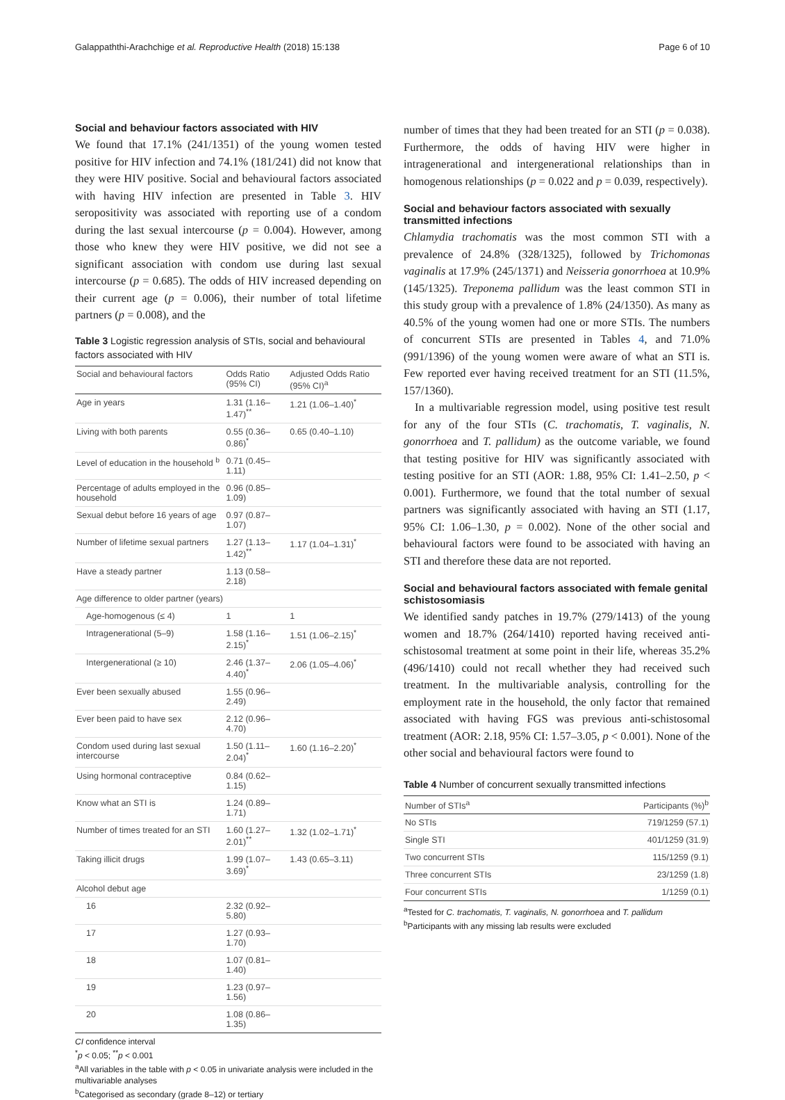Galappaththi-Arachchige et al. Reproductive Health (2018) 15:138 Page 6 of 10
Social and behaviour factors associated with HIV
We found that 17.1% (241/1351) of the young women tested positive for HIV infection and 74.1% (181/241) did not know that they were HIV positive. Social and behavioural factors associated with having HIV infection are presented in Table 3. HIV seropositivity was associated with reporting use of a condom during the last sexual intercourse (p = 0.004). However, among those who knew they were HIV positive, we did not see a significant association with condom use during last sexual intercourse (p = 0.685). The odds of HIV increased depending on their current age (p = 0.006), their number of total lifetime partners (p = 0.008), and the
Table 3 Logistic regression analysis of STIs, social and behavioural factors associated with HIV
| Social and behavioural factors | Odds Ratio (95% CI) | Adjusted Odds Ratio (95% CI)<sup>a</sup> |
| --- | --- | --- |
| Age in years | 1.31 (1.16–1.47)<sup>**</sup> | 1.21 (1.06–1.40)<sup>*</sup> |
| Living with both parents | 0.55 (0.36–0.86)<sup>*</sup> | 0.65 (0.40–1.10) |
| Level of education in the household <sup>b</sup> | 0.71 (0.45–1.11) | |
| Percentage of adults employed in the household | 0.96 (0.85–1.09) | |
| Sexual debut before 16 years of age | 0.97 (0.87–1.07) | |
| Number of lifetime sexual partners | 1.27 (1.13–1.42)<sup>**</sup> | 1.17 (1.04–1.31)<sup>*</sup> |
| Have a steady partner | 1.13 (0.58–2.18) | |
| Age difference to older partner (years) | | |
| Age-homogenous (≤ 4) | 1 | 1 |
| Intragenerational (5–9) | 1.58 (1.16–2.15)<sup>*</sup> | 1.51 (1.06–2.15)<sup>*</sup> |
| Intergenerational (≥ 10) | 2.46 (1.37–4.40)<sup>*</sup> | 2.06 (1.05–4.06)<sup>*</sup> |
| Ever been sexually abused | 1.55 (0.96–2.49) | |
| Ever been paid to have sex | 2.12 (0.96–4.70) | |
| Condom used during last sexual intercourse | 1.50 (1.11–2.04)<sup>*</sup> | 1.60 (1.16–2.20)<sup>*</sup> |
| Using hormonal contraceptive | 0.84 (0.62–1.15) | |
| Know what an STI is | 1.24 (0.89–1.71) | |
| Number of times treated for an STI | 1.60 (1.27–2.01)<sup>**</sup> | 1.32 (1.02–1.71)<sup>*</sup> |
| Taking illicit drugs | 1.99 (1.07–3.69)<sup>*</sup> | 1.43 (0.65–3.11) |
| Alcohol debut age | | |
| 16 | 2.32 (0.92–5.80) | |
| 17 | 1.27 (0.93–1.70) | |
| 18 | 1.07 (0.81–1.40) | |
| 19 | 1.23 (0.97–1.56) | |
| 20 | 1.08 (0.86–1.35) | |
CI confidence interval
<sup>*</sup> p < 0.05; <sup>**</sup>p < 0.001
<sup>a</sup> All variables in the table with p < 0.05 in univariate analysis were included in the multivariable analyses
<sup>b</sup> Categorised as secondary (grade 8–12) or tertiary
number of times that they had been treated for an STI (p = 0.038). Furthermore, the odds of having HIV were higher in intragenerational and intergenerational relationships than in homogenous relationships (p = 0.022 and p = 0.039, respectively).
Social and behaviour factors associated with sexually transmitted infections
Chlamydia trachomatis was the most common STI with a prevalence of 24.8% (328/1325), followed by Trichomonas vaginalis at 17.9% (245/1371) and Neisseria gonorrhoea at 10.9% (145/1325). Treponema pallidum was the least common STI in this study group with a prevalence of 1.8% (24/1350). As many as 40.5% of the young women had one or more STIs. The numbers of concurrent STIs are presented in Tables 4, and 71.0% (991/1396) of the young women were aware of what an STI is. Few reported ever having received treatment for an STI (11.5%, 157/1360).
In a multivariable regression model, using positive test result for any of the four STIs (C. trachomatis, T. vaginalis, N. gonorrhoea and T. pallidum) as the outcome variable, we found that testing positive for HIV was significantly associated with testing positive for an STI (AOR: 1.88, 95% CI: 1.41–2.50, p < 0.001). Furthermore, we found that the total number of sexual partners was significantly associated with having an STI (1.17, 95% CI: 1.06–1.30, p = 0.002). None of the other social and behavioural factors were found to be associated with having an STI and therefore these data are not reported.
Social and behavioural factors associated with female genital schistosomiasis
We identified sandy patches in 19.7% (279/1413) of the young women and 18.7% (264/1410) reported having received anti-schistosomal treatment at some point in their life, whereas 35.2% (496/1410) could not recall whether they had received such treatment. In the multivariable analysis, controlling for the employment rate in the household, the only factor that remained associated with having FGS was previous anti-schistosomal treatment (AOR: 2.18, 95% CI: 1.57–3.05, p < 0.001). None of the other social and behavioural factors were found to
Table 4 Number of concurrent sexually transmitted infections
| Number of STIs<sup>a</sup> | Participants (%)<sup>b</sup> |
| --- | --- |
| No STIs | 719/1259 (57.1) |
| Single STI | 401/1259 (31.9) |
| Two concurrent STIs | 115/1259 (9.1) |
| Three concurrent STIs | 23/1259 (1.8) |
| Four concurrent STIs | 1/1259 (0.1) |
<sup>a</sup> Tested for C. trachomatis, T. vaginalis, N. gonorrhoea and T. pallidum
<sup>b</sup> Participants with any missing lab results were excluded